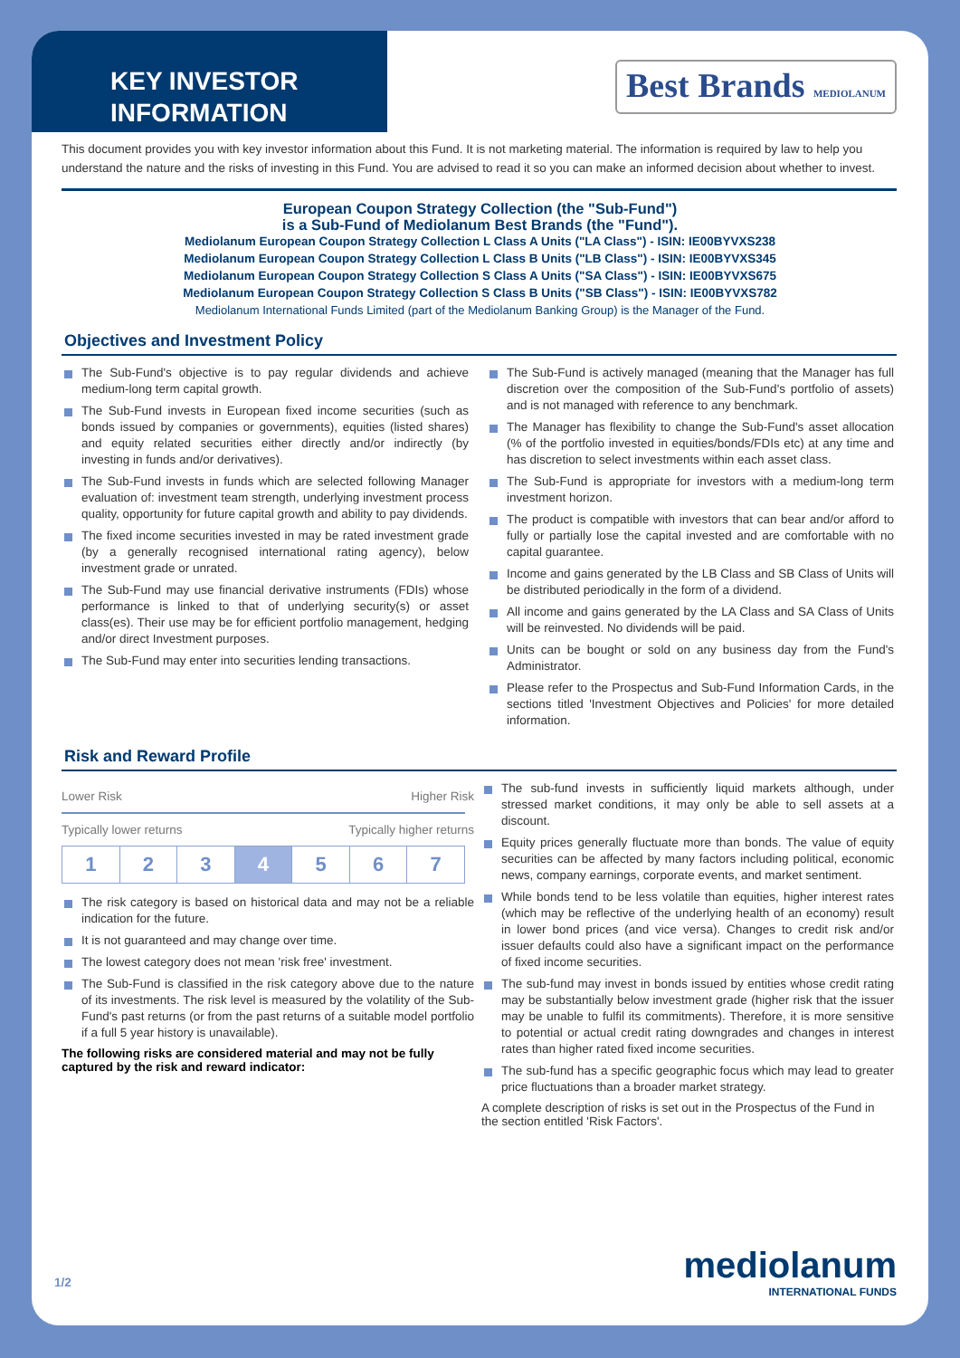KEY INVESTOR
INFORMATION
Best Brands MEDIOLANUM
This document provides you with key investor information about this Fund. It is not marketing material. The information is required by law to help you understand the nature and the risks of investing in this Fund. You are advised to read it so you can make an informed decision about whether to invest.
European Coupon Strategy Collection (the "Sub-Fund")
is a Sub-Fund of Mediolanum Best Brands (the "Fund").
Mediolanum European Coupon Strategy Collection L Class A Units ("LA Class") - ISIN: IE00BYVXS238
Mediolanum European Coupon Strategy Collection L Class B Units ("LB Class") - ISIN: IE00BYVXS345
Mediolanum European Coupon Strategy Collection S Class A Units ("SA Class") - ISIN: IE00BYVXS675
Mediolanum European Coupon Strategy Collection S Class B Units ("SB Class") - ISIN: IE00BYVXS782
Mediolanum International Funds Limited (part of the Mediolanum Banking Group) is the Manager of the Fund.
Objectives and Investment Policy
The Sub-Fund's objective is to pay regular dividends and achieve medium-long term capital growth.
The Sub-Fund invests in European fixed income securities (such as bonds issued by companies or governments), equities (listed shares) and equity related securities either directly and/or indirectly (by investing in funds and/or derivatives).
The Sub-Fund invests in funds which are selected following Manager evaluation of: investment team strength, underlying investment process quality, opportunity for future capital growth and ability to pay dividends.
The fixed income securities invested in may be rated investment grade (by a generally recognised international rating agency), below investment grade or unrated.
The Sub-Fund may use financial derivative instruments (FDIs) whose performance is linked to that of underlying security(s) or asset class(es). Their use may be for efficient portfolio management, hedging and/or direct Investment purposes.
The Sub-Fund may enter into securities lending transactions.
The Sub-Fund is actively managed (meaning that the Manager has full discretion over the composition of the Sub-Fund's portfolio of assets) and is not managed with reference to any benchmark.
The Manager has flexibility to change the Sub-Fund's asset allocation (% of the portfolio invested in equities/bonds/FDIs etc) at any time and has discretion to select investments within each asset class.
The Sub-Fund is appropriate for investors with a medium-long term investment horizon.
The product is compatible with investors that can bear and/or afford to fully or partially lose the capital invested and are comfortable with no capital guarantee.
Income and gains generated by the LB Class and SB Class of Units will be distributed periodically in the form of a dividend.
All income and gains generated by the LA Class and SA Class of Units will be reinvested. No dividends will be paid.
Units can be bought or sold on any business day from the Fund's Administrator.
Please refer to the Prospectus and Sub-Fund Information Cards, in the sections titled 'Investment Objectives and Policies' for more detailed information.
Risk and Reward Profile
Lower Risk Higher Risk
Typically lower returns Typically higher returns
| 1 | 2 | 3 | 4 | 5 | 6 | 7 |
The risk category is based on historical data and may not be a reliable indication for the future.
It is not guaranteed and may change over time.
The lowest category does not mean 'risk free' investment.
The Sub-Fund is classified in the risk category above due to the nature of its investments. The risk level is measured by the volatility of the Sub-Fund's past returns (or from the past returns of a suitable model portfolio if a full 5 year history is unavailable).
The following risks are considered material and may not be fully captured by the risk and reward indicator:
The sub-fund invests in sufficiently liquid markets although, under stressed market conditions, it may only be able to sell assets at a discount.
Equity prices generally fluctuate more than bonds. The value of equity securities can be affected by many factors including political, economic news, company earnings, corporate events, and market sentiment.
While bonds tend to be less volatile than equities, higher interest rates (which may be reflective of the underlying health of an economy) result in lower bond prices (and vice versa). Changes to credit risk and/or issuer defaults could also have a significant impact on the performance of fixed income securities.
The sub-fund may invest in bonds issued by entities whose credit rating may be substantially below investment grade (higher risk that the issuer may be unable to fulfil its commitments). Therefore, it is more sensitive to potential or actual credit rating downgrades and changes in interest rates than higher rated fixed income securities.
The sub-fund has a specific geographic focus which may lead to greater price fluctuations than a broader market strategy.
A complete description of risks is set out in the Prospectus of the Fund in the section entitled 'Risk Factors'.
1/2
mediolanum
INTERNATIONAL FUNDS